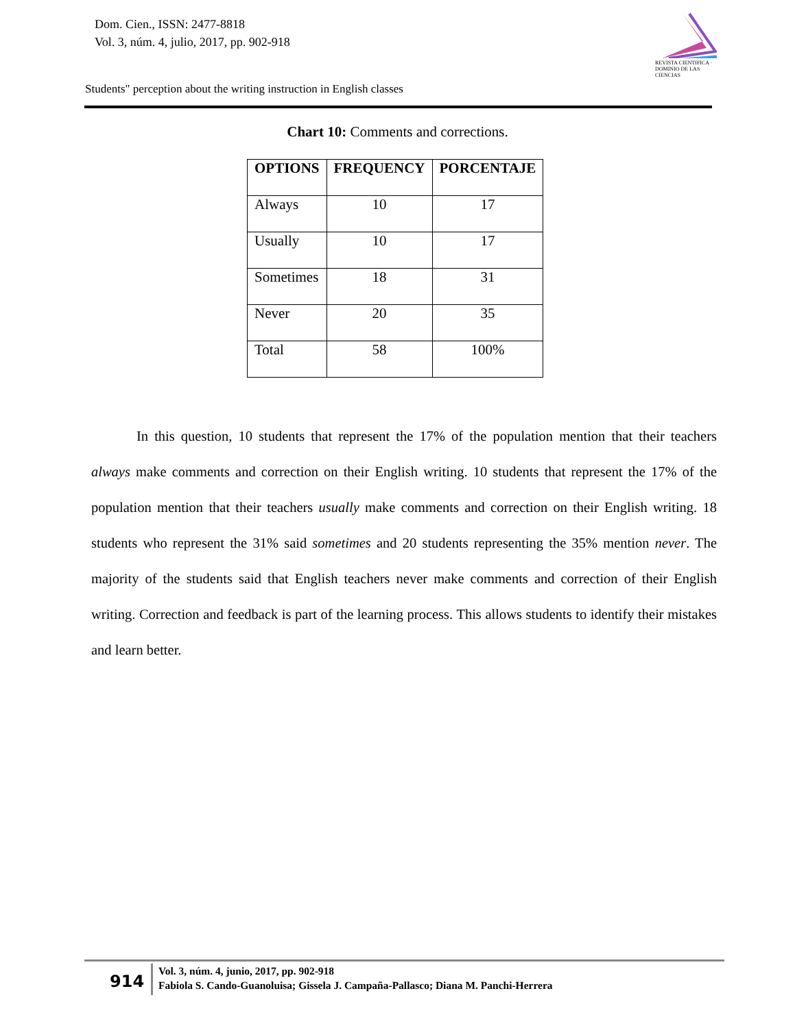Dom. Cien., ISSN: 2477-8818
Vol. 3, núm. 4, julio, 2017, pp. 902-918
REVISTA CIENTIFICA · DOMINIO DE LAS CIENCIAS
Students" perception about the writing instruction in English classes
Chart 10: Comments and corrections.
| OPTIONS | FREQUENCY | PORCENTAJE |
| --- | --- | --- |
| Always | 10 | 17 |
| Usually | 10 | 17 |
| Sometimes | 18 | 31 |
| Never | 20 | 35 |
| Total | 58 | 100% |
In this question, 10 students that represent the 17% of the population mention that their teachers always make comments and correction on their English writing. 10 students that represent the 17% of the population mention that their teachers usually make comments and correction on their English writing. 18 students who represent the 31% said sometimes and 20 students representing the 35% mention never. The majority of the students said that English teachers never make comments and correction of their English writing. Correction and feedback is part of the learning process. This allows students to identify their mistakes and learn better.
914
Vol. 3, núm. 4, junio, 2017, pp. 902-918
Fabiola S. Cando-Guanoluisa; Gissela J. Campaña-Pallasco; Diana M. Panchi-Herrera